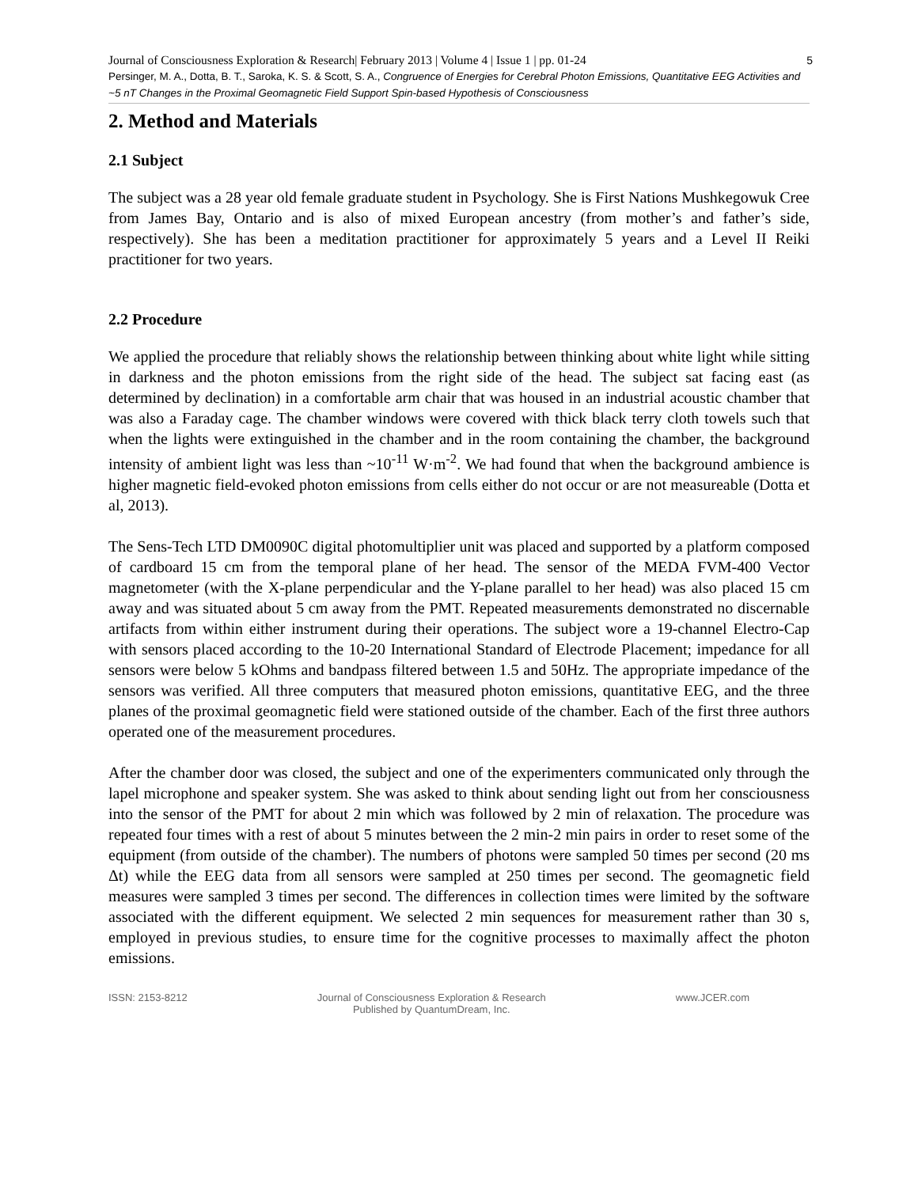5 Journal of Consciousness Exploration & Research| February 2013 | Volume 4 | Issue 1 | pp. 01-24
Persinger, M. A., Dotta, B. T., Saroka, K. S. & Scott, S. A., Congruence of Energies for Cerebral Photon Emissions, Quantitative EEG Activities and ~5 nT Changes in the Proximal Geomagnetic Field Support Spin-based Hypothesis of Consciousness
2. Method and Materials
2.1 Subject
The subject was a 28 year old female graduate student in Psychology. She is First Nations Mushkegowuk Cree from James Bay, Ontario and is also of mixed European ancestry (from mother’s and father’s side, respectively). She has been a meditation practitioner for approximately 5 years and a Level II Reiki practitioner for two years.
2.2 Procedure
We applied the procedure that reliably shows the relationship between thinking about white light while sitting in darkness and the photon emissions from the right side of the head. The subject sat facing east (as determined by declination) in a comfortable arm chair that was housed in an industrial acoustic chamber that was also a Faraday cage. The chamber windows were covered with thick black terry cloth towels such that when the lights were extinguished in the chamber and in the room containing the chamber, the background intensity of ambient light was less than ~10<sup>-11</sup> W·m<sup>-2</sup>. We had found that when the background ambience is higher magnetic field-evoked photon emissions from cells either do not occur or are not measureable (Dotta et al, 2013).
The Sens-Tech LTD DM0090C digital photomultiplier unit was placed and supported by a platform composed of cardboard 15 cm from the temporal plane of her head. The sensor of the MEDA FVM-400 Vector magnetometer (with the X-plane perpendicular and the Y-plane parallel to her head) was also placed 15 cm away and was situated about 5 cm away from the PMT. Repeated measurements demonstrated no discernable artifacts from within either instrument during their operations. The subject wore a 19-channel Electro-Cap with sensors placed according to the 10-20 International Standard of Electrode Placement; impedance for all sensors were below 5 kOhms and bandpass filtered between 1.5 and 50Hz. The appropriate impedance of the sensors was verified. All three computers that measured photon emissions, quantitative EEG, and the three planes of the proximal geomagnetic field were stationed outside of the chamber. Each of the first three authors operated one of the measurement procedures.
After the chamber door was closed, the subject and one of the experimenters communicated only through the lapel microphone and speaker system. She was asked to think about sending light out from her consciousness into the sensor of the PMT for about 2 min which was followed by 2 min of relaxation. The procedure was repeated four times with a rest of about 5 minutes between the 2 min-2 min pairs in order to reset some of the equipment (from outside of the chamber). The numbers of photons were sampled 50 times per second (20 ms Δt) while the EEG data from all sensors were sampled at 250 times per second. The geomagnetic field measures were sampled 3 times per second. The differences in collection times were limited by the software associated with the different equipment. We selected 2 min sequences for measurement rather than 30 s, employed in previous studies, to ensure time for the cognitive processes to maximally affect the photon emissions.
ISSN: 2153-8212 Journal of Consciousness Exploration & Research
Published by QuantumDream, Inc.
www.JCER.com